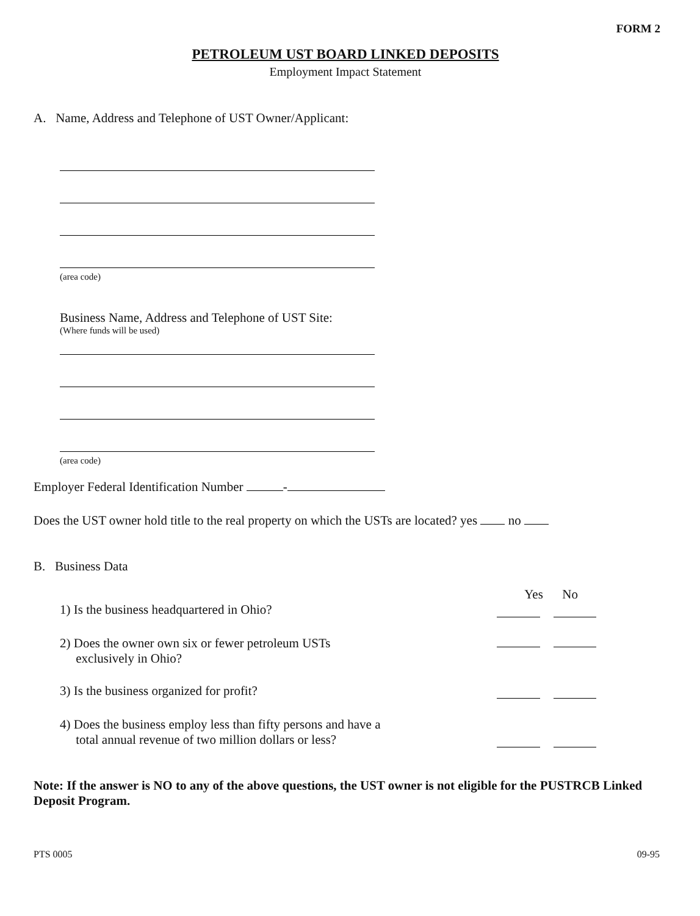FORM 2
PETROLEUM UST BOARD LINKED DEPOSITS
Employment Impact Statement
A. Name, Address and Telephone of UST Owner/Applicant:
(area code)
Business Name, Address and Telephone of UST Site:
(Where funds will be used)
(area code)
Employer Federal Identification Number -
Does the UST owner hold title to the real property on which the USTs are located? yes no
B. Business Data
Yes No
1) Is the business headquartered in Ohio?
2) Does the owner own six or fewer petroleum USTs
exclusively in Ohio?
3) Is the business organized for profit?
4) Does the business employ less than fifty persons and have a
total annual revenue of two million dollars or less?
Note: If the answer is NO to any of the above questions, the UST owner is not eligible for the PUSTRCB Linked Deposit Program.
PTS 0005 09-95